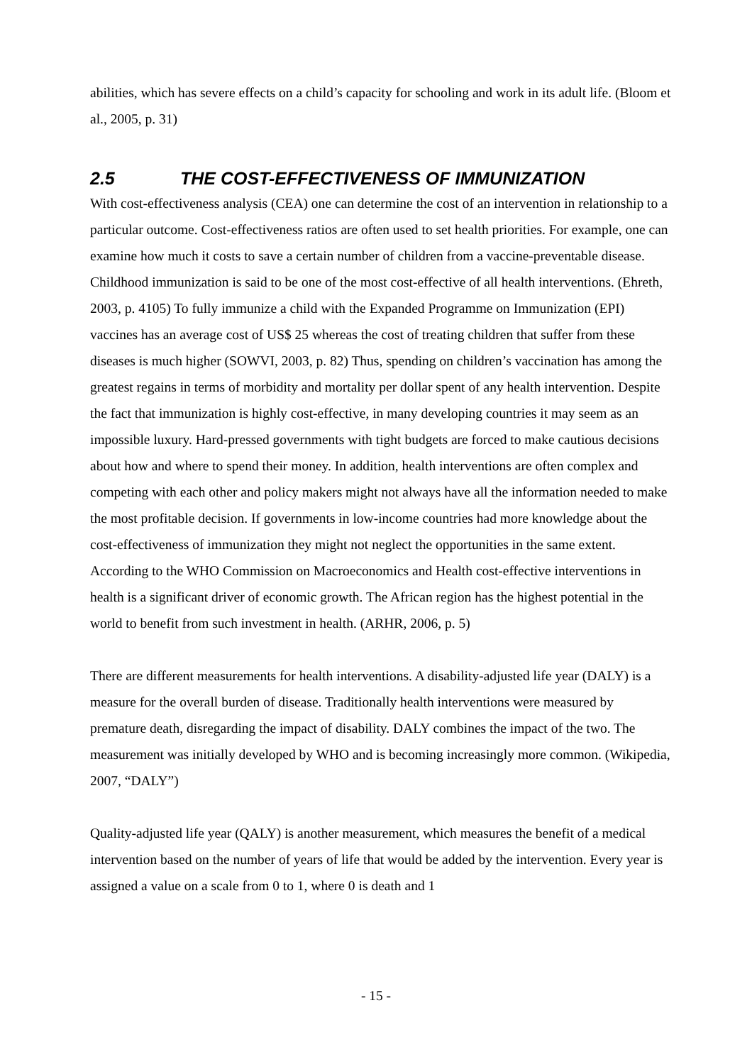abilities, which has severe effects on a child’s capacity for schooling and work in its adult life. (Bloom et al., 2005, p. 31)
2.5 THE COST-EFFECTIVENESS OF IMMUNIZATION
With cost-effectiveness analysis (CEA) one can determine the cost of an intervention in relationship to a particular outcome. Cost-effectiveness ratios are often used to set health priorities. For example, one can examine how much it costs to save a certain number of children from a vaccine-preventable disease. Childhood immunization is said to be one of the most cost-effective of all health interventions. (Ehreth, 2003, p. 4105) To fully immunize a child with the Expanded Programme on Immunization (EPI) vaccines has an average cost of US$ 25 whereas the cost of treating children that suffer from these diseases is much higher (SOWVI, 2003, p. 82) Thus, spending on children’s vaccination has among the greatest regains in terms of morbidity and mortality per dollar spent of any health intervention. Despite the fact that immunization is highly cost-effective, in many developing countries it may seem as an impossible luxury. Hard-pressed governments with tight budgets are forced to make cautious decisions about how and where to spend their money. In addition, health interventions are often complex and competing with each other and policy makers might not always have all the information needed to make the most profitable decision. If governments in low-income countries had more knowledge about the cost-effectiveness of immunization they might not neglect the opportunities in the same extent. According to the WHO Commission on Macroeconomics and Health cost-effective interventions in health is a significant driver of economic growth. The African region has the highest potential in the world to benefit from such investment in health. (ARHR, 2006, p. 5)
There are different measurements for health interventions. A disability-adjusted life year (DALY) is a measure for the overall burden of disease. Traditionally health interventions were measured by premature death, disregarding the impact of disability. DALY combines the impact of the two. The measurement was initially developed by WHO and is becoming increasingly more common. (Wikipedia, 2007, “DALY”)
Quality-adjusted life year (QALY) is another measurement, which measures the benefit of a medical intervention based on the number of years of life that would be added by the intervention. Every year is assigned a value on a scale from 0 to 1, where 0 is death and 1
- 15 -